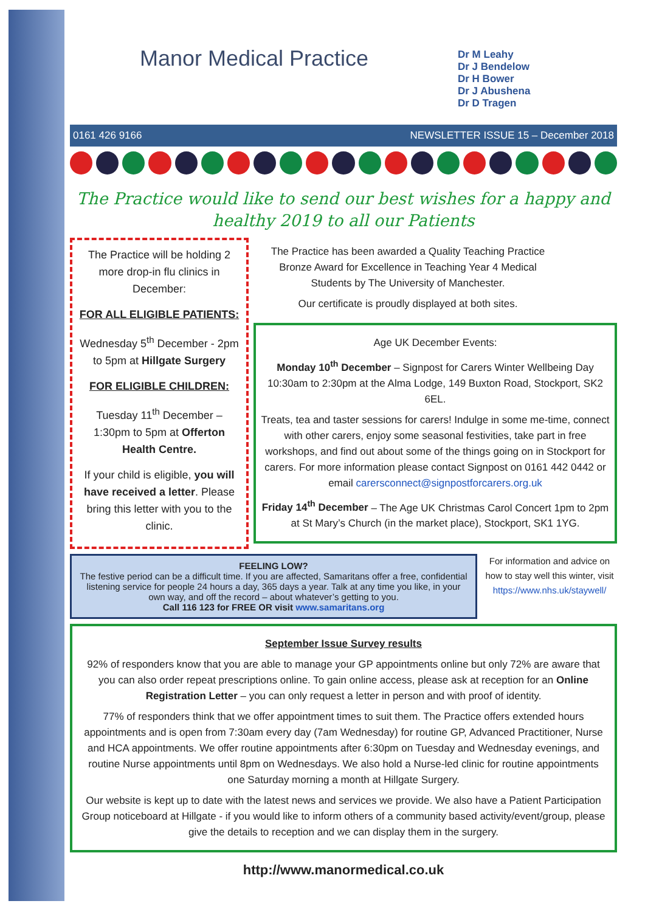Manor Medical Practice
Dr M Leahy
Dr J Bendelow
Dr H Bower
Dr J Abushena
Dr D Tragen
0161 426 9166 NEWSLETTER ISSUE 15 – December 2018
The Practice would like to send our best wishes for a happy and healthy 2019 to all our Patients
The Practice will be holding 2 more drop-in flu clinics in December:
FOR ALL ELIGIBLE PATIENTS:
Wednesday 5<sup>th</sup> December - 2pm to 5pm at Hillgate Surgery
FOR ELIGIBLE CHILDREN:
Tuesday 11<sup>th</sup> December – 1:30pm to 5pm at Offerton Health Centre.
If your child is eligible, you will have received a letter. Please bring this letter with you to the clinic.
The Practice has been awarded a Quality Teaching Practice Bronze Award for Excellence in Teaching Year 4 Medical Students by The University of Manchester.
Our certificate is proudly displayed at both sites.
Age UK December Events:
Monday 10<sup>th</sup> December – Signpost for Carers Winter Wellbeing Day 10:30am to 2:30pm at the Alma Lodge, 149 Buxton Road, Stockport, SK2 6EL.
Treats, tea and taster sessions for carers! Indulge in some me-time, connect with other carers, enjoy some seasonal festivities, take part in free workshops, and find out about some of the things going on in Stockport for carers. For more information please contact Signpost on 0161 442 0442 or email carersconnect@signpostforcarers.org.uk
Friday 14<sup>th</sup> December – The Age UK Christmas Carol Concert 1pm to 2pm at St Mary’s Church (in the market place), Stockport, SK1 1YG.
FEELING LOW?
The festive period can be a difficult time. If you are affected, Samaritans offer a free, confidential listening service for people 24 hours a day, 365 days a year. Talk at any time you like, in your own way, and off the record – about whatever’s getting to you.
Call 116 123 for FREE OR visit www.samaritans.org
For information and advice on how to stay well this winter, visit https://www.nhs.uk/staywell/
September Issue Survey results
92% of responders know that you are able to manage your GP appointments online but only 72% are aware that you can also order repeat prescriptions online. To gain online access, please ask at reception for an Online Registration Letter – you can only request a letter in person and with proof of identity.
77% of responders think that we offer appointment times to suit them. The Practice offers extended hours appointments and is open from 7:30am every day (7am Wednesday) for routine GP, Advanced Practitioner, Nurse and HCA appointments. We offer routine appointments after 6:30pm on Tuesday and Wednesday evenings, and routine Nurse appointments until 8pm on Wednesdays. We also hold a Nurse-led clinic for routine appointments one Saturday morning a month at Hillgate Surgery.
Our website is kept up to date with the latest news and services we provide. We also have a Patient Participation Group noticeboard at Hillgate - if you would like to inform others of a community based activity/event/group, please give the details to reception and we can display them in the surgery.
http://www.manormedical.co.uk